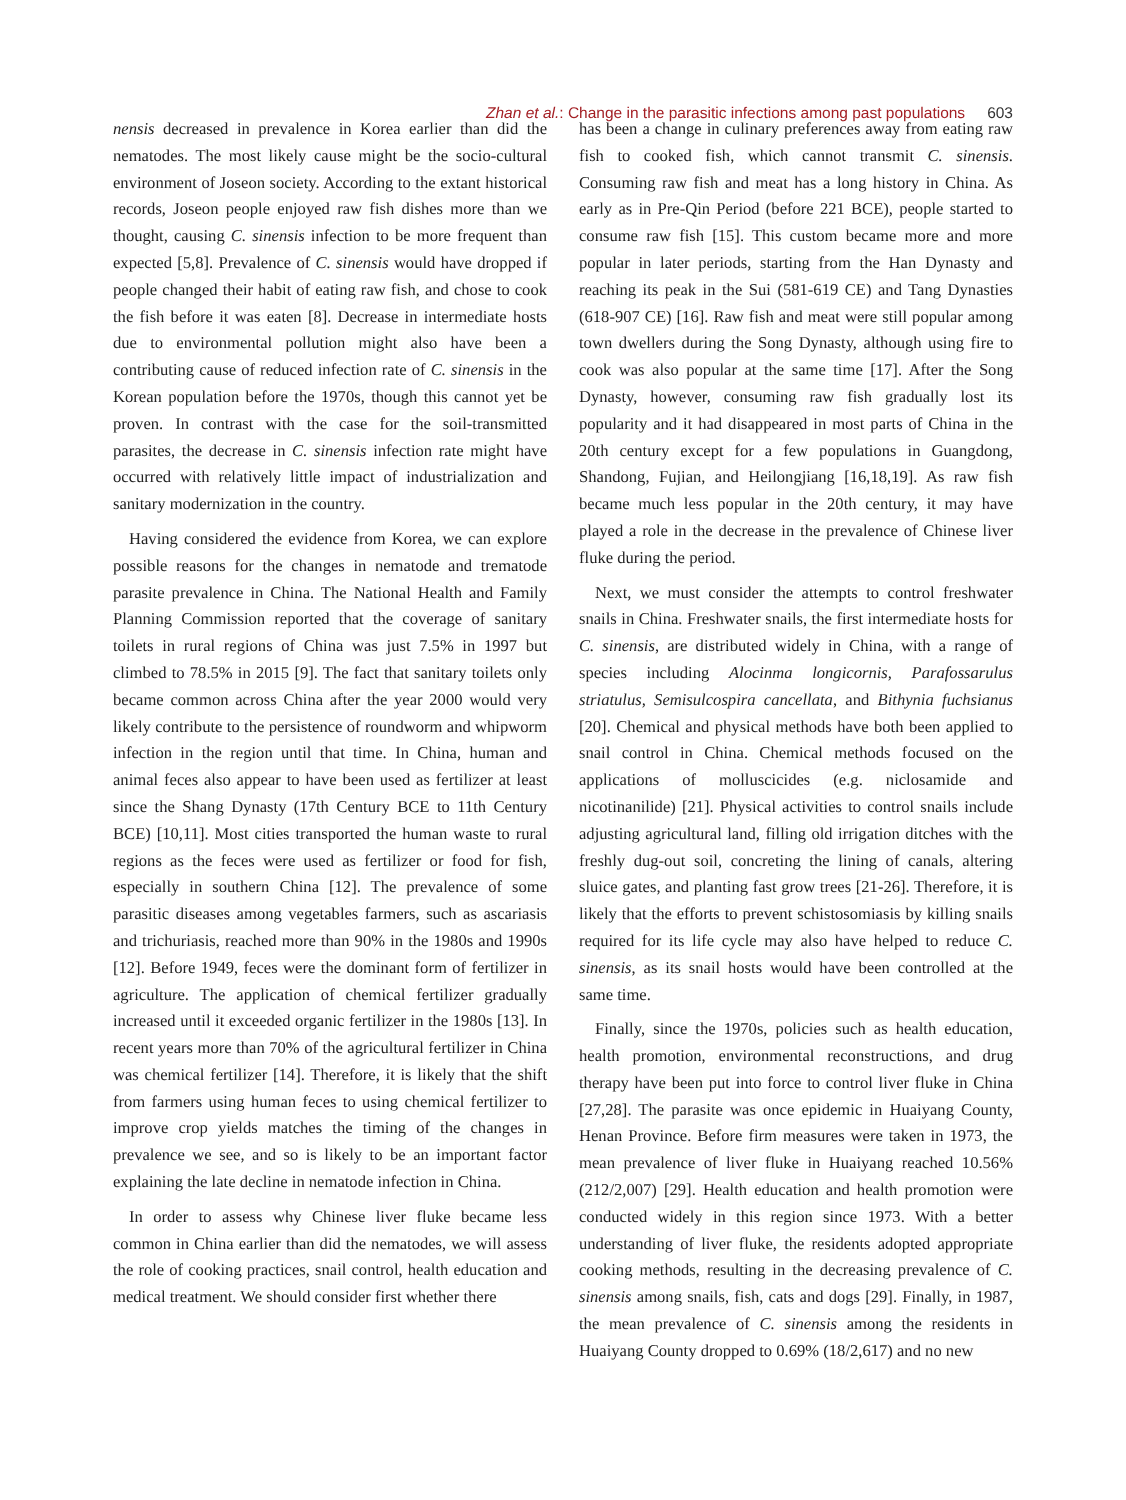Zhan et al.: Change in the parasitic infections among past populations 603
nensis decreased in prevalence in Korea earlier than did the nematodes. The most likely cause might be the socio-cultural environment of Joseon society. According to the extant historical records, Joseon people enjoyed raw fish dishes more than we thought, causing C. sinensis infection to be more frequent than expected [5,8]. Prevalence of C. sinensis would have dropped if people changed their habit of eating raw fish, and chose to cook the fish before it was eaten [8]. Decrease in intermediate hosts due to environmental pollution might also have been a contributing cause of reduced infection rate of C. sinensis in the Korean population before the 1970s, though this cannot yet be proven. In contrast with the case for the soil-transmitted parasites, the decrease in C. sinensis infection rate might have occurred with relatively little impact of industrialization and sanitary modernization in the country.
Having considered the evidence from Korea, we can explore possible reasons for the changes in nematode and trematode parasite prevalence in China. The National Health and Family Planning Commission reported that the coverage of sanitary toilets in rural regions of China was just 7.5% in 1997 but climbed to 78.5% in 2015 [9]. The fact that sanitary toilets only became common across China after the year 2000 would very likely contribute to the persistence of roundworm and whipworm infection in the region until that time. In China, human and animal feces also appear to have been used as fertilizer at least since the Shang Dynasty (17th Century BCE to 11th Century BCE) [10,11]. Most cities transported the human waste to rural regions as the feces were used as fertilizer or food for fish, especially in southern China [12]. The prevalence of some parasitic diseases among vegetables farmers, such as ascariasis and trichuriasis, reached more than 90% in the 1980s and 1990s [12]. Before 1949, feces were the dominant form of fertilizer in agriculture. The application of chemical fertilizer gradually increased until it exceeded organic fertilizer in the 1980s [13]. In recent years more than 70% of the agricultural fertilizer in China was chemical fertilizer [14]. Therefore, it is likely that the shift from farmers using human feces to using chemical fertilizer to improve crop yields matches the timing of the changes in prevalence we see, and so is likely to be an important factor explaining the late decline in nematode infection in China.
In order to assess why Chinese liver fluke became less common in China earlier than did the nematodes, we will assess the role of cooking practices, snail control, health education and medical treatment. We should consider first whether there
has been a change in culinary preferences away from eating raw fish to cooked fish, which cannot transmit C. sinensis. Consuming raw fish and meat has a long history in China. As early as in Pre-Qin Period (before 221 BCE), people started to consume raw fish [15]. This custom became more and more popular in later periods, starting from the Han Dynasty and reaching its peak in the Sui (581-619 CE) and Tang Dynasties (618-907 CE) [16]. Raw fish and meat were still popular among town dwellers during the Song Dynasty, although using fire to cook was also popular at the same time [17]. After the Song Dynasty, however, consuming raw fish gradually lost its popularity and it had disappeared in most parts of China in the 20th century except for a few populations in Guangdong, Shandong, Fujian, and Heilongjiang [16,18,19]. As raw fish became much less popular in the 20th century, it may have played a role in the decrease in the prevalence of Chinese liver fluke during the period.
Next, we must consider the attempts to control freshwater snails in China. Freshwater snails, the first intermediate hosts for C. sinensis, are distributed widely in China, with a range of species including Alocinma longicornis, Parafossarulus striatulus, Semisulcospira cancellata, and Bithynia fuchsianus [20]. Chemical and physical methods have both been applied to snail control in China. Chemical methods focused on the applications of molluscicides (e.g. niclosamide and nicotinanilide) [21]. Physical activities to control snails include adjusting agricultural land, filling old irrigation ditches with the freshly dug-out soil, concreting the lining of canals, altering sluice gates, and planting fast grow trees [21-26]. Therefore, it is likely that the efforts to prevent schistosomiasis by killing snails required for its life cycle may also have helped to reduce C. sinensis, as its snail hosts would have been controlled at the same time.
Finally, since the 1970s, policies such as health education, health promotion, environmental reconstructions, and drug therapy have been put into force to control liver fluke in China [27,28]. The parasite was once epidemic in Huaiyang County, Henan Province. Before firm measures were taken in 1973, the mean prevalence of liver fluke in Huaiyang reached 10.56% (212/2,007) [29]. Health education and health promotion were conducted widely in this region since 1973. With a better understanding of liver fluke, the residents adopted appropriate cooking methods, resulting in the decreasing prevalence of C. sinensis among snails, fish, cats and dogs [29]. Finally, in 1987, the mean prevalence of C. sinensis among the residents in Huaiyang County dropped to 0.69% (18/2,617) and no new